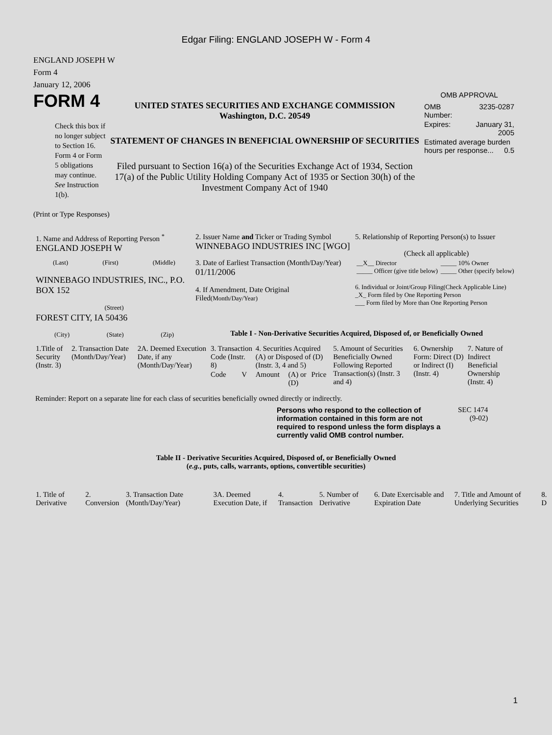Edgar Filing: ENGLAND JOSEPH W - Form 4
ENGLAND JOSEPH W
Form 4
January 12, 2006
FORM 4
Check this box if no longer subject to Section 16. Form 4 or Form 5 obligations may continue. See Instruction 1(b).
UNITED STATES SECURITIES AND EXCHANGE COMMISSION
Washington, D.C. 20549
STATEMENT OF CHANGES IN BENEFICIAL OWNERSHIP OF SECURITIES
Filed pursuant to Section 16(a) of the Securities Exchange Act of 1934, Section 17(a) of the Public Utility Holding Company Act of 1935 or Section 30(h) of the Investment Company Act of 1940
OMB APPROVAL
| OMB Number: | 3235-0287 |
| Expires: | January 31, 2005 |
| Estimated average burden hours per response... 0.5 | |
(Print or Type Responses)
| 1. Name and Address of Reporting Person <sup>*</sup> ENGLAND JOSEPH W | 2. Issuer Name and Ticker or Trading Symbol WINNEBAGO INDUSTRIES INC [WGO] | 5. Relationship of Reporting Person(s) to Issuer (Check all applicable) |
| (Last) (First) (Middle) WINNEBAGO INDUSTRIES, INC., P.O. BOX 152 (Street) | 3. Date of Earliest Transaction (Month/Day/Year) 01/11/2006 4. If Amendment, Date Original Filed (Month/Day/Year) | / __X__ Director _____ Officer (give title below) / _____ 10% Owner _____ Other (specify below) / 6. Individual or Joint/Group Filing(Check Applicable Line) _X_ Form filed by One Reporting Person ___ Form filed by More than One Reporting Person |
| FOREST CITY, IA 50436 (City) (State) (Zip) | Table I - Non-Derivative Securities Acquired, Disposed of, or Beneficially Owned | |
| 1.Title of Security (Instr. 3) | 2. Transaction Date (Month/Day/Year) | 2A. Deemed Execution Date, if any (Month/Day/Year) | 3. Transaction Code (Instr. 8) | | 4. Securities Acquired (A) or Disposed of (D) (Instr. 3, 4 and 5) | | | 5. Amount of Securities Beneficially Owned Following Reported Transaction(s) (Instr. 3 and 4) | 6. Ownership Form: Direct (D) or Indirect (I) (Instr. 4) | 7. Nature of Indirect Beneficial Ownership (Instr. 4) |
| | | | Code | V | Amount | (A) or (D) | Price | | | |
Reminder: Report on a separate line for each class of securities beneficially owned directly or indirectly.
Persons who respond to the collection of information contained in this form are not required to respond unless the form displays a currently valid OMB control number.
SEC 1474
(9-02)
Table II - Derivative Securities Acquired, Disposed of, or Beneficially Owned
(e.g., puts, calls, warrants, options, convertible securities)
| 1. Title of Derivative | 2. Conversion | 3. Transaction Date (Month/Day/Year) | 3A. Deemed Execution Date, if | 4. Transaction | 5. Number of Derivative | 6. Date Exercisable and Expiration Date | 7. Title and Amount of Underlying Securities | 8. D |
1